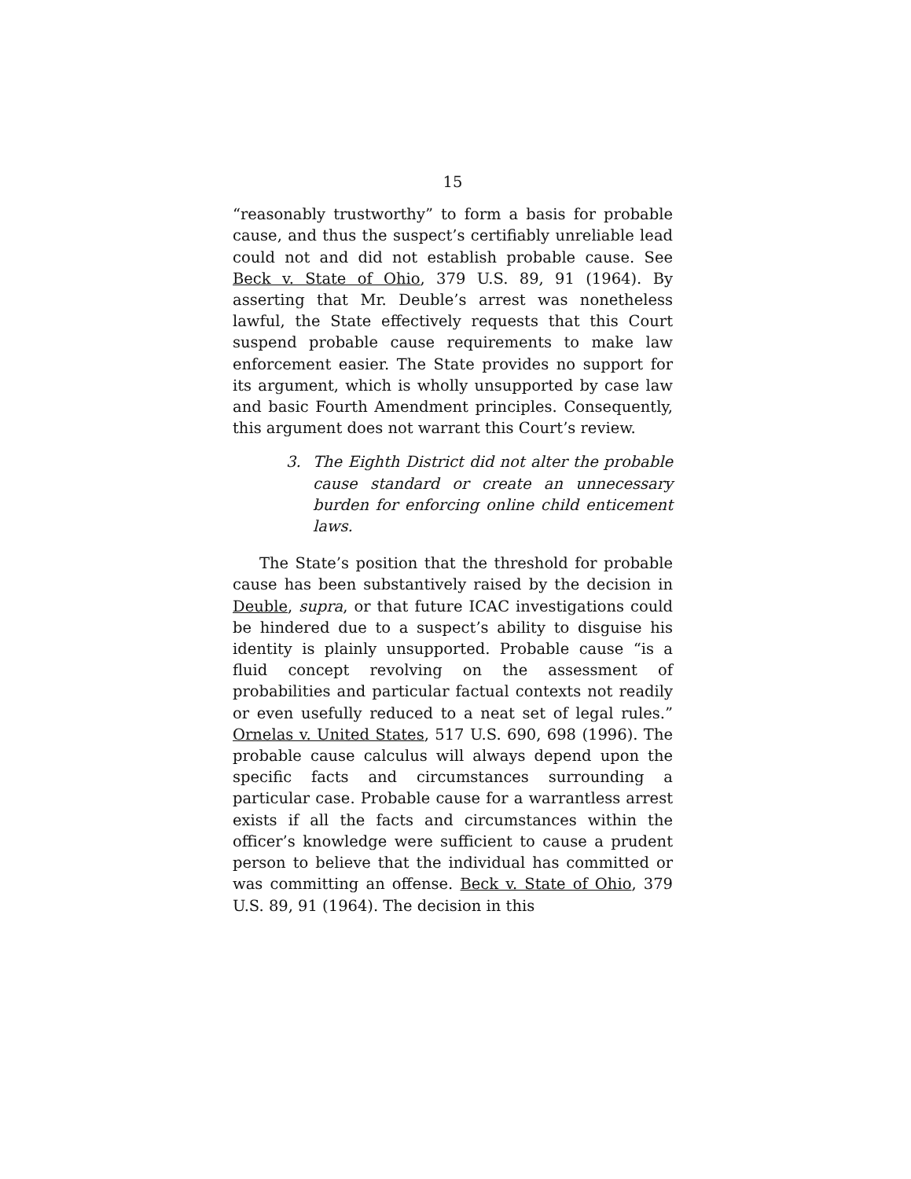15
“reasonably trustworthy” to form a basis for probable cause, and thus the suspect’s certifiably unreliable lead could not and did not establish probable cause. See Beck v. State of Ohio, 379 U.S. 89, 91 (1964). By asserting that Mr. Deuble’s arrest was nonetheless lawful, the State effectively requests that this Court suspend probable cause requirements to make law enforcement easier. The State provides no support for its argument, which is wholly unsupported by case law and basic Fourth Amendment principles. Consequently, this argument does not warrant this Court’s review.
3. The Eighth District did not alter the probable cause standard or create an unnecessary burden for enforcing online child enticement laws.
The State’s position that the threshold for probable cause has been substantively raised by the decision in Deuble, supra, or that future ICAC investigations could be hindered due to a suspect’s ability to disguise his identity is plainly unsupported. Probable cause “is a fluid concept revolving on the assessment of probabilities and particular factual contexts not readily or even usefully reduced to a neat set of legal rules.” Ornelas v. United States, 517 U.S. 690, 698 (1996). The probable cause calculus will always depend upon the specific facts and circumstances surrounding a particular case. Probable cause for a warrantless arrest exists if all the facts and circumstances within the officer’s knowledge were sufficient to cause a prudent person to believe that the individual has committed or was committing an offense. Beck v. State of Ohio, 379 U.S. 89, 91 (1964). The decision in this